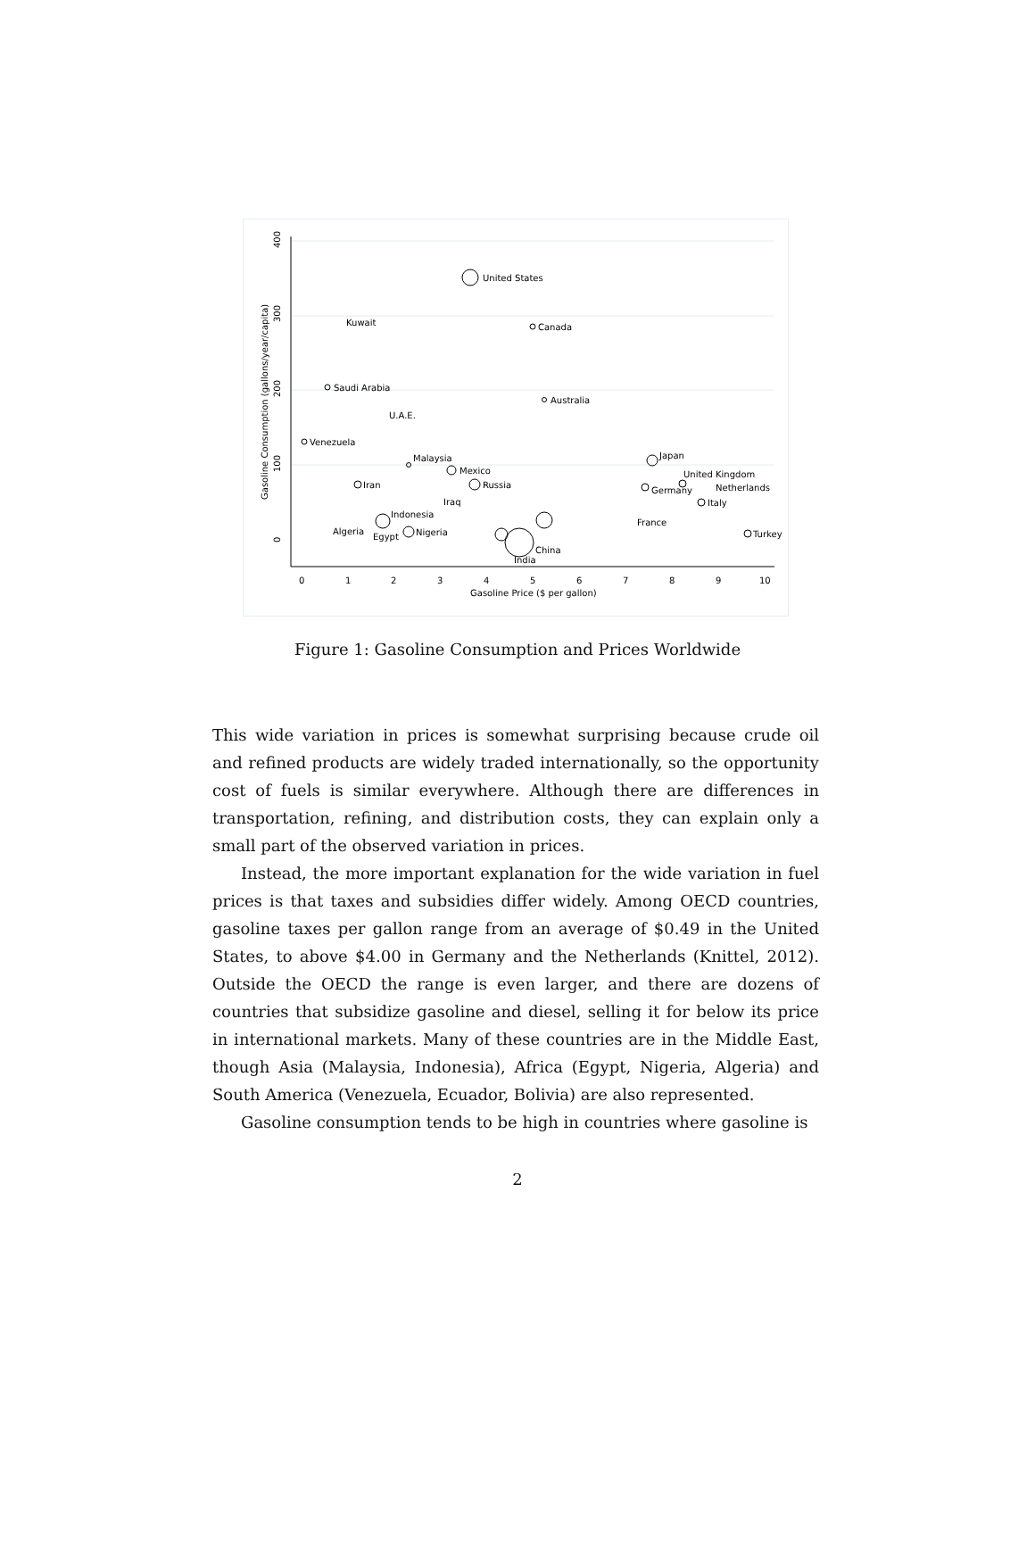United States
Canada
Kuwait
Saudi Arabia
Australia
U.A.E.
Venezuela
Malaysia
Mexico
Iran
Russia
Iraq
Indonesia
Algeria
Egypt
Nigeria
China
India
Japan
United Kingdom
Germany
Netherlands
Italy
France
Turkey
0
1
2
3
4
5
6
7
8
9
10
Gasoline Price ($ per gallon)
0
100
200
300
400
Gasoline Consumption (gallons/year/capita)
Figure 1: Gasoline Consumption and Prices Worldwide
This wide variation in prices is somewhat surprising because crude oil and refined products are widely traded internationally, so the opportunity cost of fuels is similar everywhere. Although there are differences in transportation, refining, and distribution costs, they can explain only a small part of the observed variation in prices.
Instead, the more important explanation for the wide variation in fuel prices is that taxes and subsidies differ widely. Among OECD countries, gasoline taxes per gallon range from an average of $0.49 in the United States, to above $4.00 in Germany and the Netherlands (Knittel, 2012). Outside the OECD the range is even larger, and there are dozens of countries that subsidize gasoline and diesel, selling it for below its price in international markets. Many of these countries are in the Middle East, though Asia (Malaysia, Indonesia), Africa (Egypt, Nigeria, Algeria) and South America (Venezuela, Ecuador, Bolivia) are also represented.
Gasoline consumption tends to be high in countries where gasoline is
2